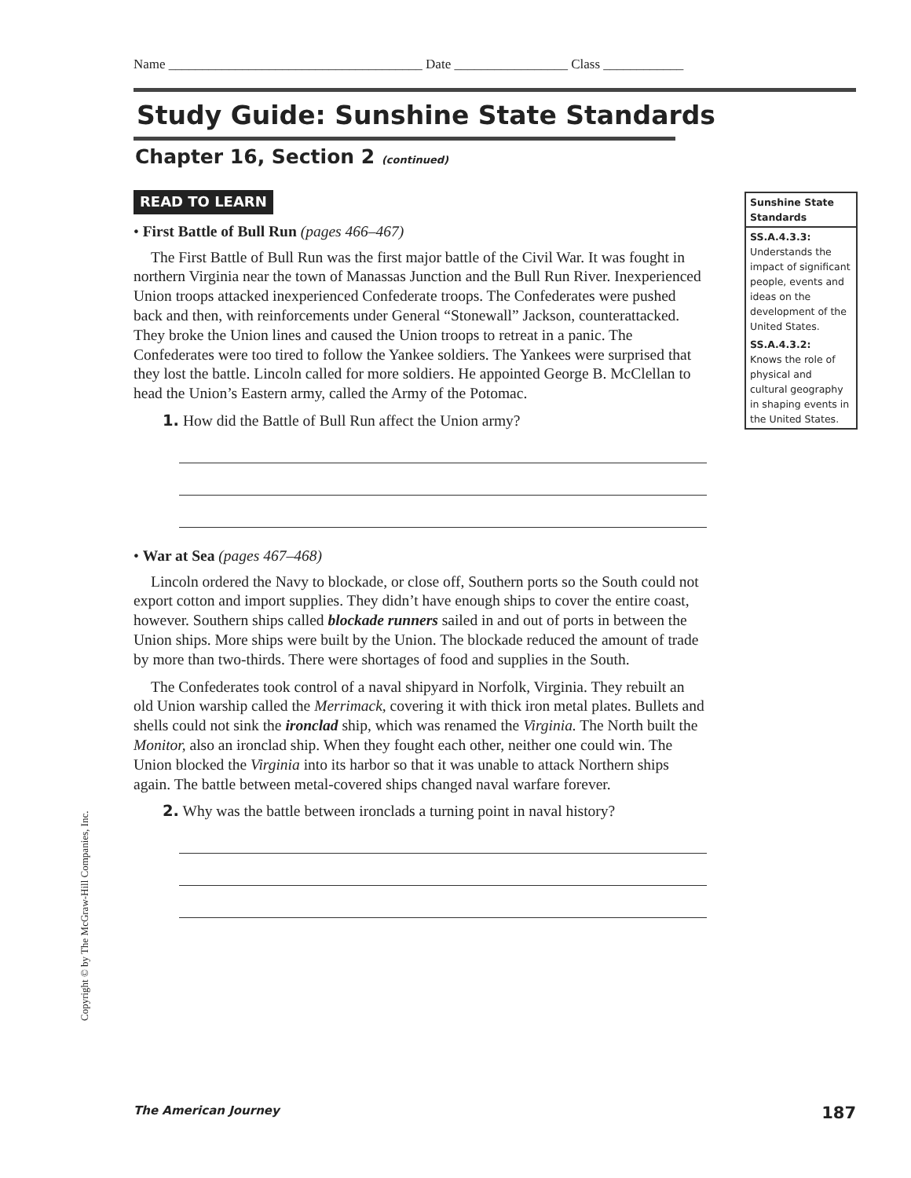Name ______________________________________ Date _________________ Class ____________
Study Guide: Sunshine State Standards
Chapter 16, Section 2 (continued)
READ TO LEARN
• First Battle of Bull Run (pages 466–467)
The First Battle of Bull Run was the first major battle of the Civil War. It was fought in northern Virginia near the town of Manassas Junction and the Bull Run River. Inexperienced Union troops attacked inexperienced Confederate troops. The Confederates were pushed back and then, with reinforcements under General “Stonewall” Jackson, counterattacked. They broke the Union lines and caused the Union troops to retreat in a panic. The Confederates were too tired to follow the Yankee soldiers. The Yankees were surprised that they lost the battle. Lincoln called for more soldiers. He appointed George B. McClellan to head the Union’s Eastern army, called the Army of the Potomac.
1. How did the Battle of Bull Run affect the Union army?
• War at Sea (pages 467–468)
Lincoln ordered the Navy to blockade, or close off, Southern ports so the South could not export cotton and import supplies. They didn’t have enough ships to cover the entire coast, however. Southern ships called blockade runners sailed in and out of ports in between the Union ships. More ships were built by the Union. The blockade reduced the amount of trade by more than two-thirds. There were shortages of food and supplies in the South.
The Confederates took control of a naval shipyard in Norfolk, Virginia. They rebuilt an old Union warship called the Merrimack, covering it with thick iron metal plates. Bullets and shells could not sink the ironclad ship, which was renamed the Virginia. The North built the Monitor, also an ironclad ship. When they fought each other, neither one could win. The Union blocked the Virginia into its harbor so that it was unable to attack Northern ships again. The battle between metal-covered ships changed naval warfare forever.
2. Why was the battle between ironclads a turning point in naval history?
Sunshine State Standards
SS.A.4.3.3:
Understands the impact of significant people, events and ideas on the development of the United States.
SS.A.4.3.2:
Knows the role of physical and cultural geography in shaping events in the United States.
Copyright © by The McGraw-Hill Companies, Inc.
The American Journey 187